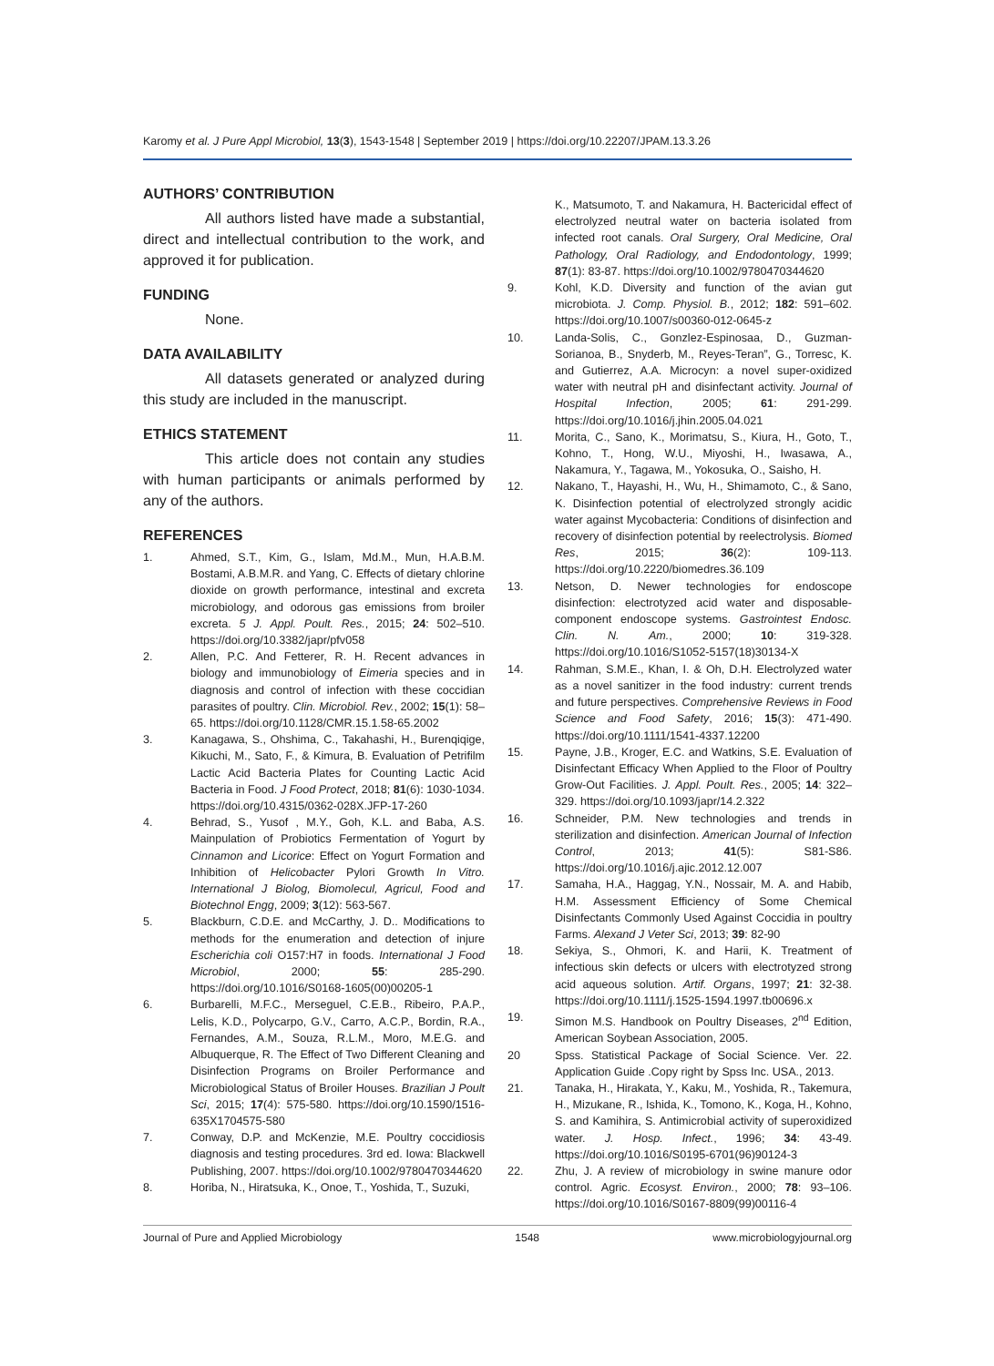Karomy et al. J Pure Appl Microbiol, 13(3), 1543-1548 | September 2019 | https://doi.org/10.22207/JPAM.13.3.26
AUTHORS’ CONTRIBUTION
All authors listed have made a substantial, direct and intellectual contribution to the work, and approved it for publication.
FUNDING
None.
DATA AVAILABILITY
All datasets generated or analyzed during this study are included in the manuscript.
ETHICS STATEMENT
This article does not contain any studies with human participants or animals performed by any of the authors.
REFERENCES
1. Ahmed, S.T., Kim, G., Islam, Md.M., Mun, H.A.B.M. Bostami, A.B.M.R. and Yang, C. Effects of dietary chlorine dioxide on growth performance, intestinal and excreta microbiology, and odorous gas emissions from broiler excreta. 5 J. Appl. Poult. Res., 2015; 24: 502–510. https://doi.org/10.3382/japr/pfv058
2. Allen, P.C. And Fetterer, R. H. Recent advances in biology and immunobiology of Eimeria species and in diagnosis and control of infection with these coccidian parasites of poultry. Clin. Microbiol. Rev., 2002; 15(1): 58–65. https://doi.org/10.1128/CMR.15.1.58-65.2002
3. Kanagawa, S., Ohshima, C., Takahashi, H., Burenqiqige, Kikuchi, M., Sato, F., & Kimura, B. Evaluation of Petrifilm Lactic Acid Bacteria Plates for Counting Lactic Acid Bacteria in Food. J Food Protect, 2018; 81(6): 1030-1034. https://doi.org/10.4315/0362-028X.JFP-17-260
4. Behrad, S., Yusof , M.Y., Goh, K.L. and Baba, A.S. Mainpulation of Probiotics Fermentation of Yogurt by Cinnamon and Licorice: Effect on Yogurt Formation and Inhibition of Helicobacter Pylori Growth In Vitro. International J Biolog, Biomolecul, Agricul, Food and Biotechnol Engg, 2009; 3(12): 563-567.
5. Blackburn, C.D.E. and McCarthy, J. D.. Modifications to methods for the enumeration and detection of injure Escherichia coli O157:H7 in foods. International J Food Microbiol, 2000; 55: 285-290. https://doi.org/10.1016/S0168-1605(00)00205-1
6. Burbarelli, M.F.C., Merseguel, C.E.B., Ribeiro, P.A.P., Lelis, K.D., Polycarpo, G.V., Carто, A.C.P., Bordin, R.A., Fernandes, A.M., Souza, R.L.M., Moro, M.E.G. and Albuquerque, R. The Effect of Two Different Cleaning and Disinfection Programs on Broiler Performance and Microbiological Status of Broiler Houses. Brazilian J Poult Sci, 2015; 17(4): 575-580. https://doi.org/10.1590/1516-635X1704575-580
7. Conway, D.P. and McKenzie, M.E. Poultry coccidiosis diagnosis and testing procedures. 3rd ed. Iowa: Blackwell Publishing, 2007. https://doi.org/10.1002/9780470344620
8. Horiba, N., Hiratsuka, K., Onoe, T., Yoshida, T., Suzuki,
K., Matsumoto, T. and Nakamura, H. Bactericidal effect of electrolyzed neutral water on bacteria isolated from infected root canals. Oral Surgery, Oral Medicine, Oral Pathology, Oral Radiology, and Endodontology, 1999; 87(1): 83-87. https://doi.org/10.1002/9780470344620
9. Kohl, K.D. Diversity and function of the avian gut microbiota. J. Comp. Physiol. B., 2012; 182: 591–602. https://doi.org/10.1007/s00360-012-0645-z
10. Landa-Solis, C., Gonzlez-Espinosaa, D., Guzman-Sorianoa, B., Snyderb, M., Reyes-Teran”, G., Torresc, K. and Gutierrez, A.A. Microcyn: a novel super-oxidized water with neutral pH and disinfectant activity. Journal of Hospital Infection, 2005; 61: 291-299. https://doi.org/10.1016/j.jhin.2005.04.021
11. Morita, C., Sano, K., Morimatsu, S., Kiura, H., Goto, T., Kohno, T., Hong, W.U., Miyoshi, H., Iwasawa, A., Nakamura, Y., Tagawa, M., Yokosuka, O., Saisho, H.
12. Nakano, T., Hayashi, H., Wu, H., Shimamoto, C., & Sano, K. Disinfection potential of electrolyzed strongly acidic water against Mycobacteria: Conditions of disinfection and recovery of disinfection potential by reelectrolysis. Biomed Res, 2015; 36(2): 109-113. https://doi.org/10.2220/biomedres.36.109
13. Netson, D. Newer technologies for endoscope disinfection: electrotyzed acid water and disposable-component endoscope systems. Gastrointest Endosc. Clin. N. Am., 2000; 10: 319-328. https://doi.org/10.1016/S1052-5157(18)30134-X
14. Rahman, S.M.E., Khan, I. & Oh, D.H. Electrolyzed water as a novel sanitizer in the food industry: current trends and future perspectives. Comprehensive Reviews in Food Science and Food Safety, 2016; 15(3): 471-490. https://doi.org/10.1111/1541-4337.12200
15. Payne, J.B., Kroger, E.C. and Watkins, S.E. Evaluation of Disinfectant Efficacy When Applied to the Floor of Poultry Grow-Out Facilities. J. Appl. Poult. Res., 2005; 14: 322–329. https://doi.org/10.1093/japr/14.2.322
16. Schneider, P.M. New technologies and trends in sterilization and disinfection. American Journal of Infection Control, 2013; 41(5): S81-S86. https://doi.org/10.1016/j.ajic.2012.12.007
17. Samaha, H.A., Haggag, Y.N., Nossair, M. A. and Habib, H.M. Assessment Efficiency of Some Chemical Disinfectants Commonly Used Against Coccidia in poultry Farms. Alexand J Veter Sci, 2013; 39: 82-90
18. Sekiya, S., Ohmori, K. and Harii, K. Treatment of infectious skin defects or ulcers with electrotyzed strong acid aqueous solution. Artif. Organs, 1997; 21: 32-38. https://doi.org/10.1111/j.1525-1594.1997.tb00696.x
19. Simon M.S. Handbook on Poultry Diseases, 2<sup>nd</sup> Edition, American Soybean Association, 2005.
20 Spss. Statistical Package of Social Science. Ver. 22. Application Guide .Copy right by Spss Inc. USA., 2013.
21. Tanaka, H., Hirakata, Y., Kaku, M., Yoshida, R., Takemura, H., Mizukane, R., Ishida, K., Tomono, K., Koga, H., Kohno, S. and Kamihira, S. Antimicrobial activity of superoxidized water. J. Hosp. Infect., 1996; 34: 43-49. https://doi.org/10.1016/S0195-6701(96)90124-3
22. Zhu, J. A review of microbiology in swine manure odor control. Agric. Ecosyst. Environ., 2000; 78: 93–106. https://doi.org/10.1016/S0167-8809(99)00116-4
Journal of Pure and Applied Microbiology 1548 www.microbiologyjournal.org